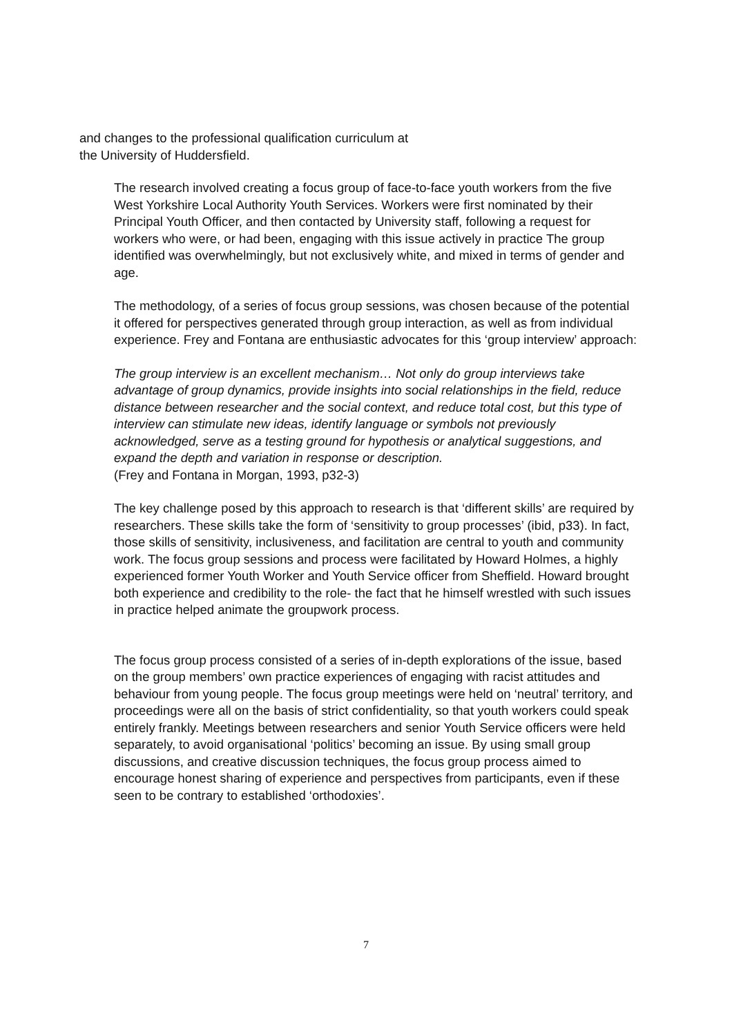and changes to the professional qualification curriculum at
the University of Huddersfield.
The research involved creating a focus group of face-to-face youth workers from the five West Yorkshire Local Authority Youth Services. Workers were first nominated by their Principal Youth Officer, and then contacted by University staff, following a request for workers who were, or had been, engaging with this issue actively in practice The group identified was overwhelmingly, but not exclusively white, and mixed in terms of gender and age.
The methodology, of a series of focus group sessions, was chosen because of the potential it offered for perspectives generated through group interaction, as well as from individual experience. Frey and Fontana are enthusiastic advocates for this ‘group interview’ approach:
The group interview is an excellent mechanism… Not only do group interviews take advantage of group dynamics, provide insights into social relationships in the field, reduce distance between researcher and the social context, and reduce total cost, but this type of interview can stimulate new ideas, identify language or symbols not previously acknowledged, serve as a testing ground for hypothesis or analytical suggestions, and expand the depth and variation in response or description.
(Frey and Fontana in Morgan, 1993, p32-3)
The key challenge posed by this approach to research is that ‘different skills’ are required by researchers. These skills take the form of ‘sensitivity to group processes’ (ibid, p33). In fact, those skills of sensitivity, inclusiveness, and facilitation are central to youth and community work. The focus group sessions and process were facilitated by Howard Holmes, a highly experienced former Youth Worker and Youth Service officer from Sheffield. Howard brought both experience and credibility to the role- the fact that he himself wrestled with such issues in practice helped animate the groupwork process.
The focus group process consisted of a series of in-depth explorations of the issue, based on the group members’ own practice experiences of engaging with racist attitudes and behaviour from young people. The focus group meetings were held on ‘neutral’ territory, and proceedings were all on the basis of strict confidentiality, so that youth workers could speak entirely frankly. Meetings between researchers and senior Youth Service officers were held separately, to avoid organisational ‘politics’ becoming an issue. By using small group discussions, and creative discussion techniques, the focus group process aimed to encourage honest sharing of experience and perspectives from participants, even if these seen to be contrary to established ‘orthodoxies’.
7